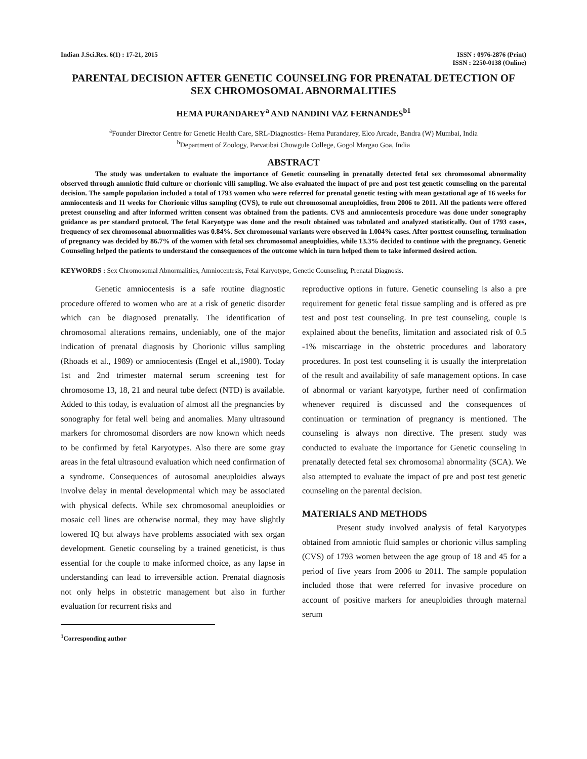Indian J.Sci.Res. 6(1) : 17-21, 2015
ISSN : 0976-2876 (Print)
ISSN : 2250-0138 (Online)
PARENTAL DECISION AFTER GENETIC COUNSELING FOR PRENATAL DETECTION OF SEX CHROMOSOMAL ABNORMALITIES
HEMA PURANDAREY<sup>a</sup> AND NANDINI VAZ FERNANDES<sup>b1</sup>
<sup>a</sup> Founder Director Centre for Genetic Health Care, SRL-Diagnostics- Hema Purandarey, Elco Arcade, Bandra (W) Mumbai, India
<sup>b</sup> Department of Zoology, Parvatibai Chowgule College, Gogol Margao Goa, India
ABSTRACT
The study was undertaken to evaluate the importance of Genetic counseling in prenatally detected fetal sex chromosomal abnormality observed through amniotic fluid culture or chorionic villi sampling. We also evaluated the impact of pre and post test genetic counseling on the parental decision. The sample population included a total of 1793 women who were referred for prenatal genetic testing with mean gestational age of 16 weeks for amniocentesis and 11 weeks for Chorionic villus sampling (CVS), to rule out chromosomal aneuploidies, from 2006 to 2011. All the patients were offered pretest counseling and after informed written consent was obtained from the patients. CVS and amniocentesis procedure was done under sonography guidance as per standard protocol. The fetal Karyotype was done and the result obtained was tabulated and analyzed statistically. Out of 1793 cases, frequency of sex chromosomal abnormalities was 0.84%. Sex chromosomal variants were observed in 1.004% cases. After posttest counseling, termination of pregnancy was decided by 86.7% of the women with fetal sex chromosomal aneuploidies, while 13.3% decided to continue with the pregnancy. Genetic Counseling helped the patients to understand the consequences of the outcome which in turn helped them to take informed desired action.
KEYWORDS : Sex Chromosomal Abnormalities, Amniocentesis, Fetal Karyotype, Genetic Counseling, Prenatal Diagnosis.
Genetic amniocentesis is a safe routine diagnostic procedure offered to women who are at a risk of genetic disorder which can be diagnosed prenatally. The identification of chromosomal alterations remains, undeniably, one of the major indication of prenatal diagnosis by Chorionic villus sampling (Rhoads et al., 1989) or amniocentesis (Engel et al.,1980). Today 1st and 2nd trimester maternal serum screening test for chromosome 13, 18, 21 and neural tube defect (NTD) is available. Added to this today, is evaluation of almost all the pregnancies by sonography for fetal well being and anomalies. Many ultrasound markers for chromosomal disorders are now known which needs to be confirmed by fetal Karyotypes. Also there are some gray areas in the fetal ultrasound evaluation which need confirmation of a syndrome. Consequences of autosomal aneuploidies always involve delay in mental developmental which may be associated with physical defects. While sex chromosomal aneuploidies or mosaic cell lines are otherwise normal, they may have slightly lowered IQ but always have problems associated with sex organ development. Genetic counseling by a trained geneticist, is thus essential for the couple to make informed choice, as any lapse in understanding can lead to irreversible action. Prenatal diagnosis not only helps in obstetric management but also in further evaluation for recurrent risks and
<sup>1</sup> Corresponding author
reproductive options in future. Genetic counseling is also a pre requirement for genetic fetal tissue sampling and is offered as pre test and post test counseling. In pre test counseling, couple is explained about the benefits, limitation and associated risk of 0.5 -1% miscarriage in the obstetric procedures and laboratory procedures. In post test counseling it is usually the interpretation of the result and availability of safe management options. In case of abnormal or variant karyotype, further need of confirmation whenever required is discussed and the consequences of continuation or termination of pregnancy is mentioned. The counseling is always non directive. The present study was conducted to evaluate the importance for Genetic counseling in prenatally detected fetal sex chromosomal abnormality (SCA). We also attempted to evaluate the impact of pre and post test genetic counseling on the parental decision.
MATERIALS AND METHODS
Present study involved analysis of fetal Karyotypes obtained from amniotic fluid samples or chorionic villus sampling (CVS) of 1793 women between the age group of 18 and 45 for a period of five years from 2006 to 2011. The sample population included those that were referred for invasive procedure on account of positive markers for aneuploidies through maternal serum